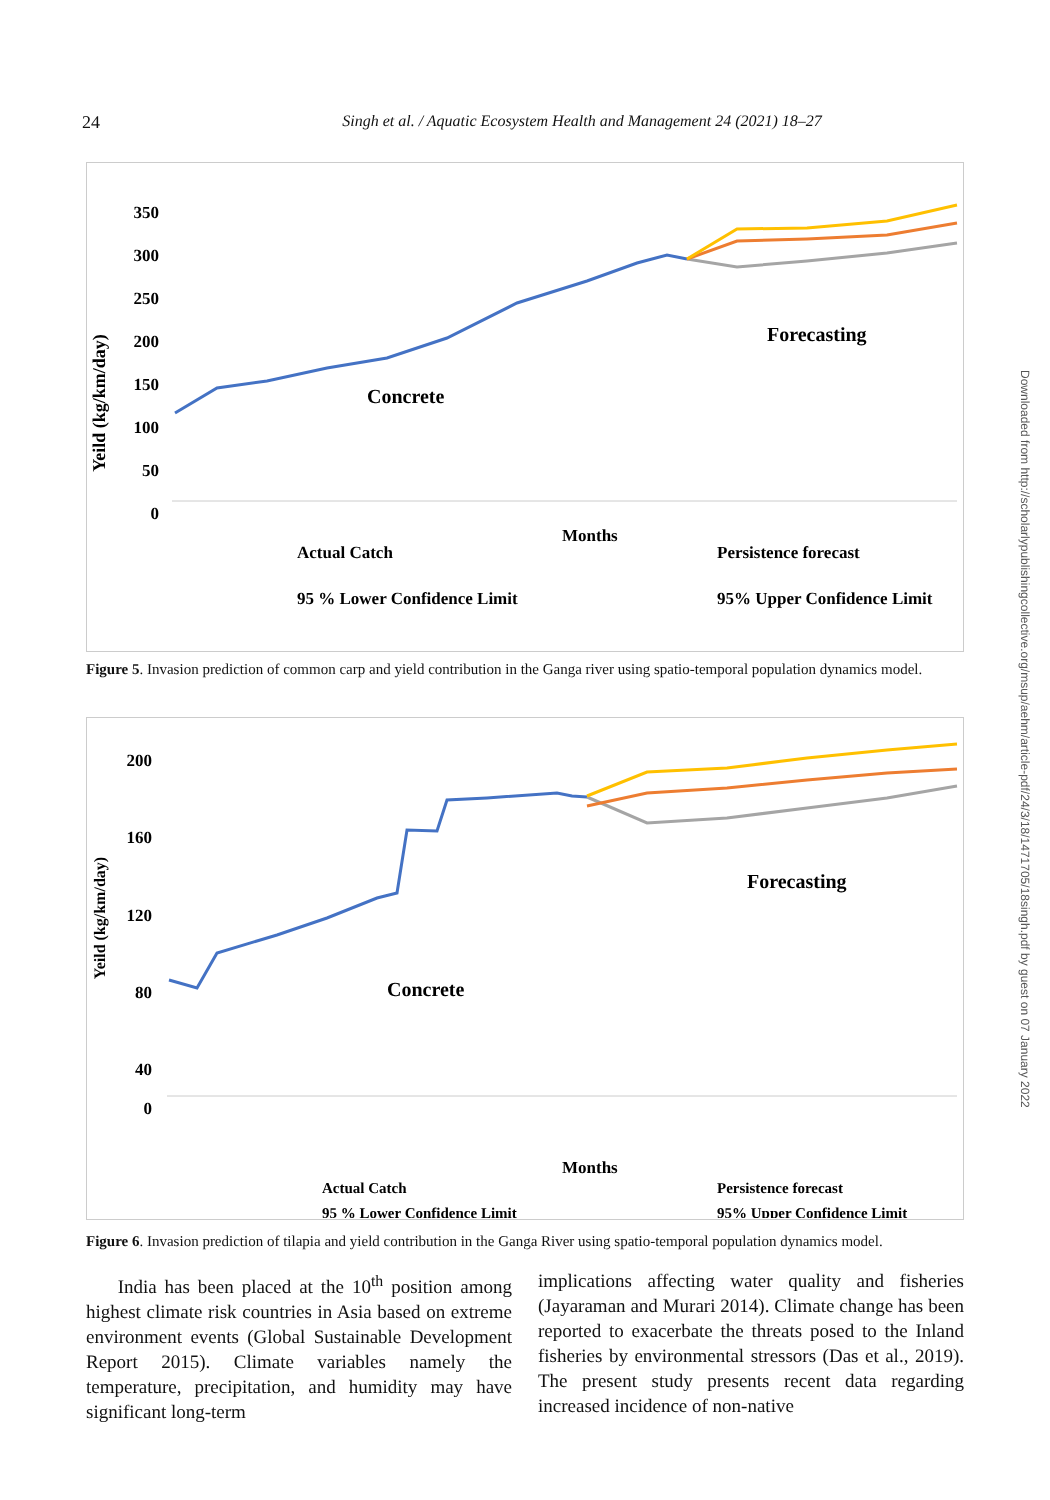24 Singh et al. / Aquatic Ecosystem Health and Management 24 (2021) 18–27
Yeild (kg/km/day)
350
300
250
200
150
100
50
0
Concrete
Forecasting
Months
Actual Catch
Persistence forecast
95 % Lower Confidence Limit
95% Upper Confidence Limit
Figure 5. Invasion prediction of common carp and yield contribution in the Ganga river using spatio-temporal population dynamics model.
Yeild (kg/km/day)
200
160
120
80
40
0
Concrete
Forecasting
Months
Actual Catch
Persistence forecast
95 % Lower Confidence Limit
95% Upper Confidence Limit
Figure 6. Invasion prediction of tilapia and yield contribution in the Ganga River using spatio-temporal population dynamics model.
India has been placed at the 10<sup>th</sup> position among highest climate risk countries in Asia based on extreme environment events (Global Sustainable Development Report 2015). Climate variables namely the temperature, precipitation, and humidity may have significant long-term
implications affecting water quality and fisheries (Jayaraman and Murari 2014). Climate change has been reported to exacerbate the threats posed to the Inland fisheries by environmental stressors (Das et al., 2019). The present study presents recent data regarding increased incidence of non-native
Downloaded from http://scholarlypublishingcollective.org/msup/aehm/article-pdf/24/3/18/1471705/18singh.pdf by guest on 07 January 2022